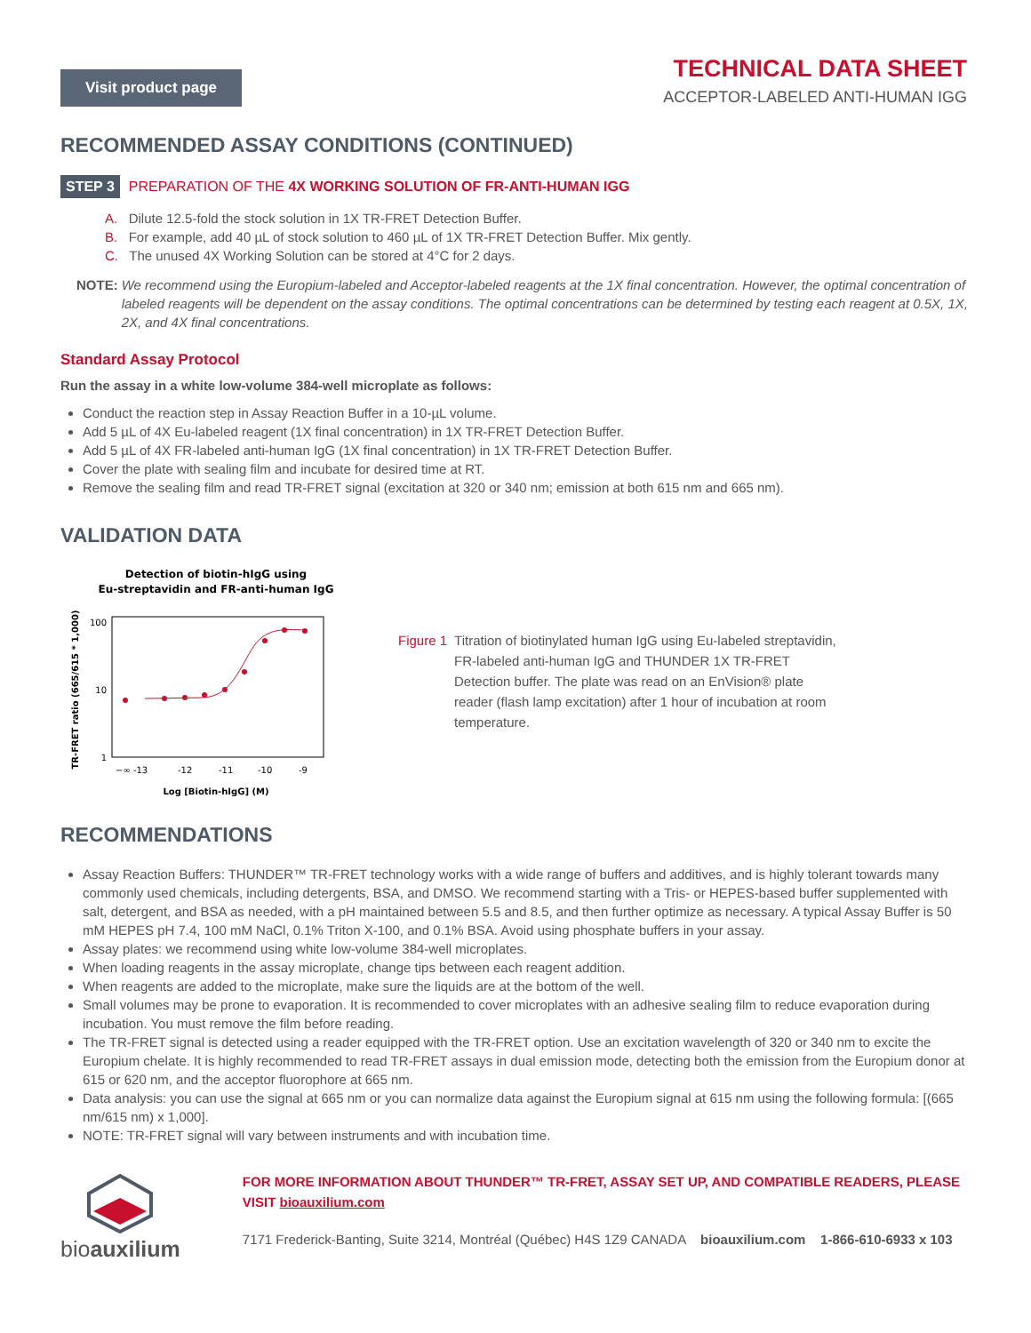Visit product page
TECHNICAL DATA SHEET
ACCEPTOR-LABELED ANTI-HUMAN IGG
RECOMMENDED ASSAY CONDITIONS (CONTINUED)
STEP 3 PREPARATION OF THE 4X WORKING SOLUTION OF FR-ANTI-HUMAN IGG
A. Dilute 12.5-fold the stock solution in 1X TR-FRET Detection Buffer.
B. For example, add 40 µL of stock solution to 460 µL of 1X TR-FRET Detection Buffer. Mix gently.
C. The unused 4X Working Solution can be stored at 4°C for 2 days.
NOTE: We recommend using the Europium-labeled and Acceptor-labeled reagents at the 1X final concentration. However, the optimal concentration of labeled reagents will be dependent on the assay conditions. The optimal concentrations can be determined by testing each reagent at 0.5X, 1X, 2X, and 4X final concentrations.
Standard Assay Protocol
Run the assay in a white low-volume 384-well microplate as follows:
Conduct the reaction step in Assay Reaction Buffer in a 10-µL volume.
Add 5 µL of 4X Eu-labeled reagent (1X final concentration) in 1X TR-FRET Detection Buffer.
Add 5 µL of 4X FR-labeled anti-human IgG (1X final concentration) in 1X TR-FRET Detection Buffer.
Cover the plate with sealing film and incubate for desired time at RT.
Remove the sealing film and read TR-FRET signal (excitation at 320 or 340 nm; emission at both 615 nm and 665 nm).
VALIDATION DATA
Detection of biotin-hIgG using
Eu-streptavidin and FR-anti-human IgG
TR-FRET ratio (665/615 * 1,000)
100
10
1
−∞ -13
-12
-11
-10
-9
Log [Biotin-hIgG] (M)
Figure 1 Titration of biotinylated human IgG using Eu-labeled streptavidin, FR-labeled anti-human IgG and THUNDER 1X TR-FRET Detection buffer. The plate was read on an EnVision® plate reader (flash lamp excitation) after 1 hour of incubation at room temperature.
RECOMMENDATIONS
Assay Reaction Buffers: THUNDER™ TR-FRET technology works with a wide range of buffers and additives, and is highly tolerant towards many commonly used chemicals, including detergents, BSA, and DMSO. We recommend starting with a Tris- or HEPES-based buffer supplemented with salt, detergent, and BSA as needed, with a pH maintained between 5.5 and 8.5, and then further optimize as necessary. A typical Assay Buffer is 50 mM HEPES pH 7.4, 100 mM NaCl, 0.1% Triton X-100, and 0.1% BSA. Avoid using phosphate buffers in your assay.
Assay plates: we recommend using white low-volume 384-well microplates.
When loading reagents in the assay microplate, change tips between each reagent addition.
When reagents are added to the microplate, make sure the liquids are at the bottom of the well.
Small volumes may be prone to evaporation. It is recommended to cover microplates with an adhesive sealing film to reduce evaporation during incubation. You must remove the film before reading.
The TR-FRET signal is detected using a reader equipped with the TR-FRET option. Use an excitation wavelength of 320 or 340 nm to excite the Europium chelate. It is highly recommended to read TR-FRET assays in dual emission mode, detecting both the emission from the Europium donor at 615 or 620 nm, and the acceptor fluorophore at 665 nm.
Data analysis: you can use the signal at 665 nm or you can normalize data against the Europium signal at 615 nm using the following formula: [(665 nm/615 nm) x 1,000].
NOTE: TR-FRET signal will vary between instruments and with incubation time.
bioauxilium
FOR MORE INFORMATION ABOUT THUNDER™ TR-FRET, ASSAY SET UP, AND COMPATIBLE READERS, PLEASE VISIT bioauxilium.com
7171 Frederick-Banting, Suite 3214, Montréal (Québec) H4S 1Z9 CANADA bioauxilium.com 1-866-610-6933 x 103